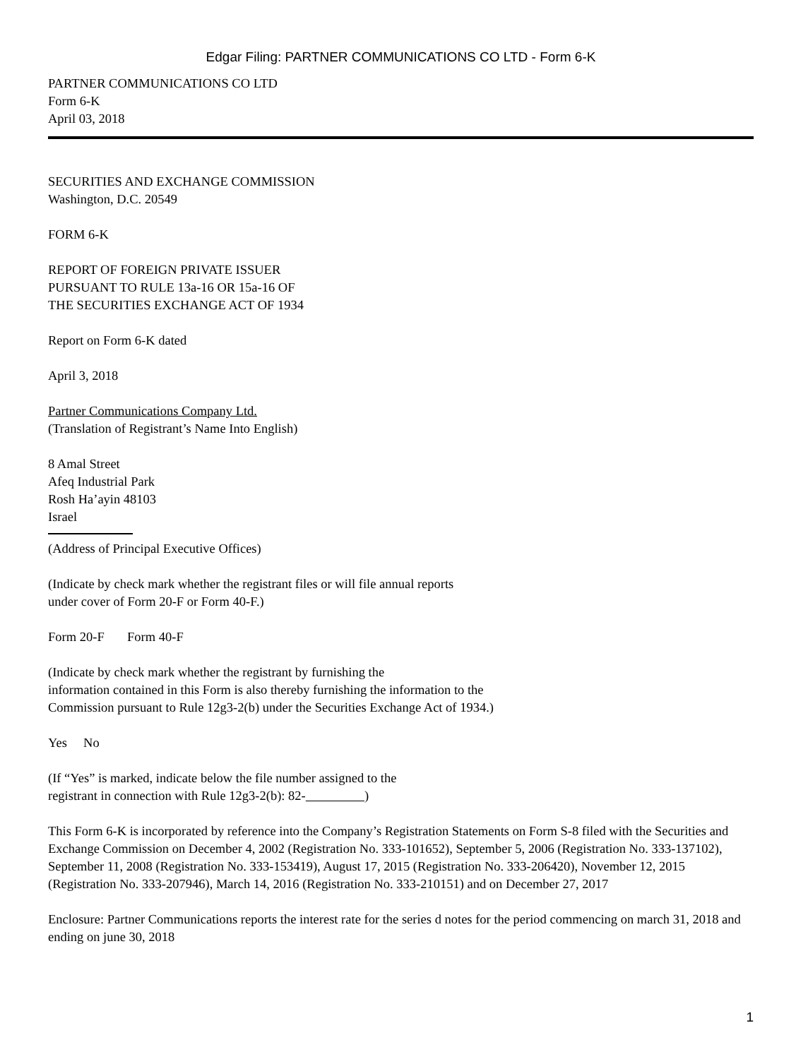Edgar Filing: PARTNER COMMUNICATIONS CO LTD - Form 6-K
PARTNER COMMUNICATIONS CO LTD
Form 6-K
April 03, 2018
SECURITIES AND EXCHANGE COMMISSION
Washington, D.C. 20549
FORM 6-K
REPORT OF FOREIGN PRIVATE ISSUER
PURSUANT TO RULE 13a-16 OR 15a-16 OF
THE SECURITIES EXCHANGE ACT OF 1934
Report on Form 6-K dated
April 3, 2018
Partner Communications Company Ltd.
(Translation of Registrant’s Name Into English)
8 Amal Street
Afeq Industrial Park
Rosh Ha’ayin 48103
Israel
(Address of Principal Executive Offices)
(Indicate by check mark whether the registrant files or will file annual reports
under cover of Form 20-F or Form 40-F.)
Form 20-F Form 40-F
(Indicate by check mark whether the registrant by furnishing the
information contained in this Form is also thereby furnishing the information to the
Commission pursuant to Rule 12g3-2(b) under the Securities Exchange Act of 1934.)
Yes No
(If “Yes” is marked, indicate below the file number assigned to the
registrant in connection with Rule 12g3-2(b): 82- )
This Form 6-K is incorporated by reference into the Company’s Registration Statements on Form S-8 filed with the Securities and Exchange Commission on December 4, 2002 (Registration No. 333-101652), September 5, 2006 (Registration No. 333-137102), September 11, 2008 (Registration No. 333-153419), August 17, 2015 (Registration No. 333-206420), November 12, 2015 (Registration No. 333-207946), March 14, 2016 (Registration No. 333-210151) and on December 27, 2017
Enclosure: Partner Communications reports the interest rate for the series d notes for the period commencing on march 31, 2018 and ending on june 30, 2018
1